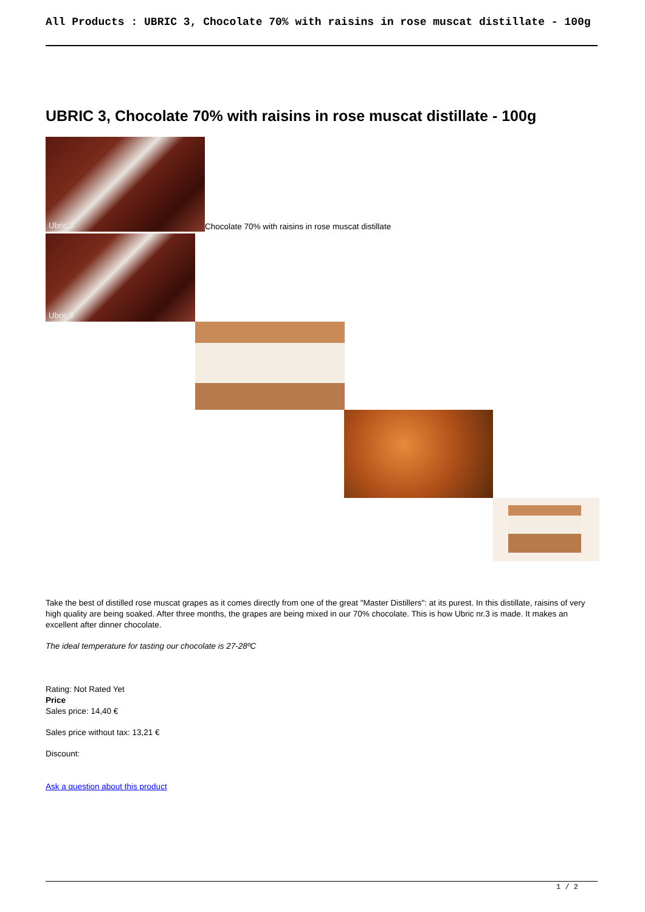All Products : UBRIC 3, Chocolate 70% with raisins in rose muscat distillate - 100g
UBRIC 3, Chocolate 70% with raisins in rose muscat distillate - 100g
Ubric 3 Chocolate 70% with raisins in rose muscat distillate
Ubric 3
Take the best of distilled rose muscat grapes as it comes directly from one of the great "Master Distillers": at its purest. In this distillate, raisins of very high quality are being soaked. After three months, the grapes are being mixed in our 70% chocolate. This is how Ubric nr.3 is made. It makes an excellent after dinner chocolate.
The ideal temperature for tasting our chocolate is 27-28ºC
Rating: Not Rated Yet
Price
Sales price: 14,40 €
Sales price without tax: 13,21 €
Discount:
Ask a question about this product
1 / 2